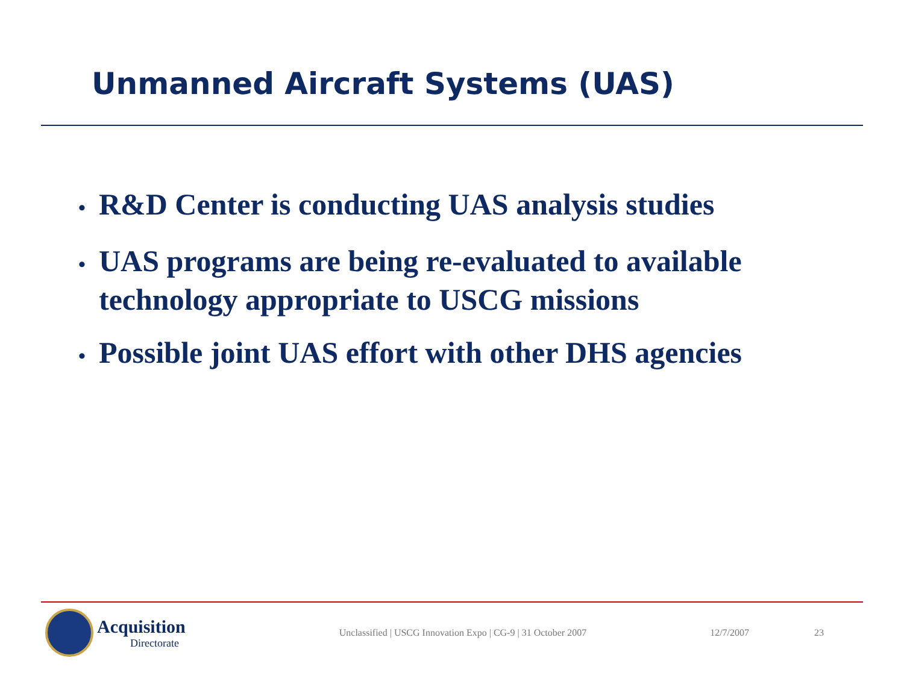Unmanned Aircraft Systems (UAS)
• R&D Center is conducting UAS analysis studies
• UAS programs are being re-evaluated to available technology appropriate to USCG missions
• Possible joint UAS effort with other DHS agencies
Acquisition
Directorate
Unclassified | USCG Innovation Expo | CG-9 | 31 October 2007
12/7/2007 23